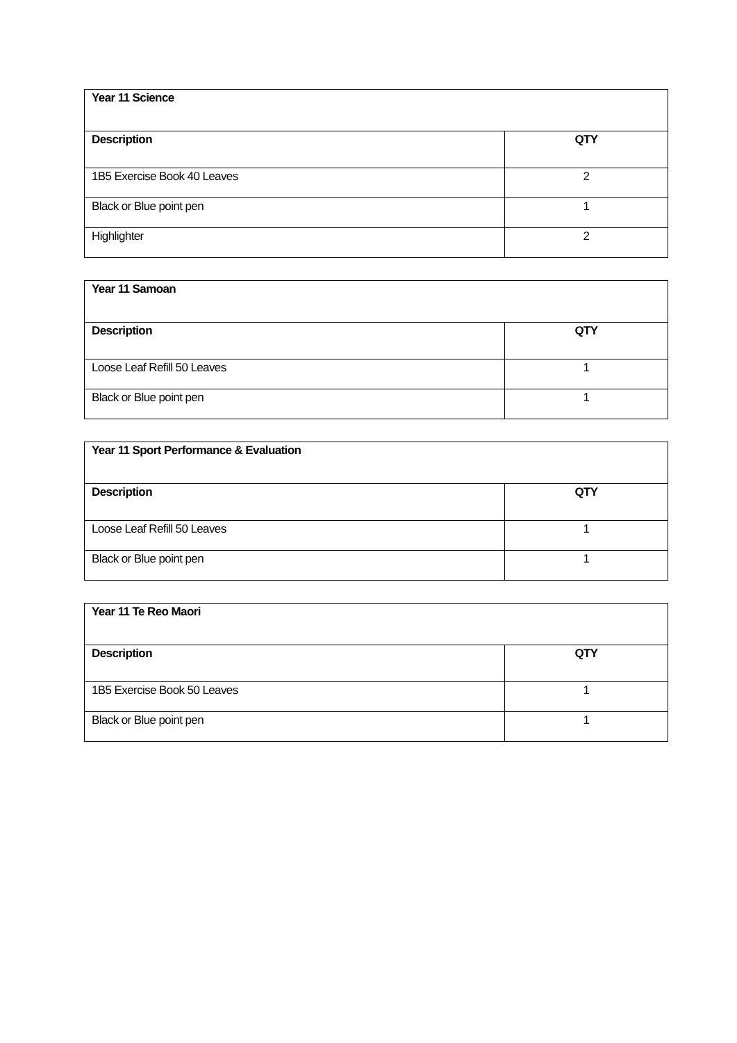| Year 11 Science | |
| --- | --- |
| Description | QTY |
| 1B5 Exercise Book 40 Leaves | 2 |
| Black or Blue point pen | 1 |
| Highlighter | 2 |
| Year 11 Samoan | |
| --- | --- |
| Description | QTY |
| Loose Leaf Refill 50 Leaves | 1 |
| Black or Blue point pen | 1 |
| Year 11 Sport Performance & Evaluation | |
| --- | --- |
| Description | QTY |
| Loose Leaf Refill 50 Leaves | 1 |
| Black or Blue point pen | 1 |
| Year 11 Te Reo Maori | |
| --- | --- |
| Description | QTY |
| 1B5 Exercise Book 50 Leaves | 1 |
| Black or Blue point pen | 1 |